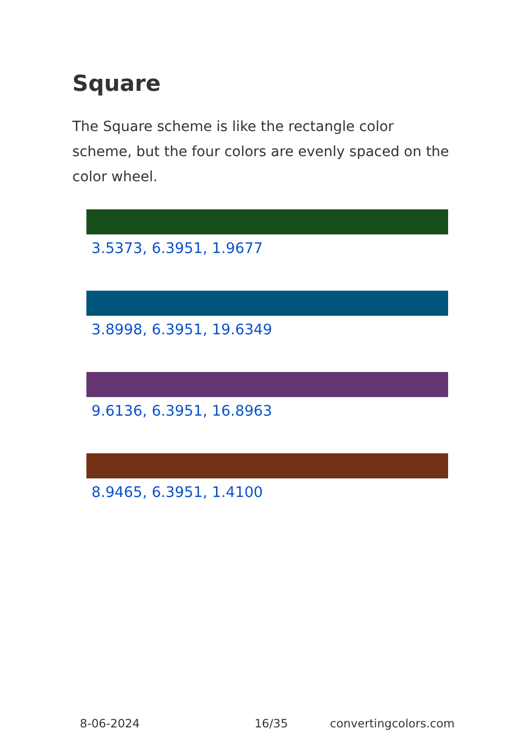Square
The Square scheme is like the rectangle color scheme, but the four colors are evenly spaced on the color wheel.
3.5373, 6.3951, 1.9677
3.8998, 6.3951, 19.6349
9.6136, 6.3951, 16.8963
8.9465, 6.3951, 1.4100
8-06-2024 16/35 convertingcolors.com